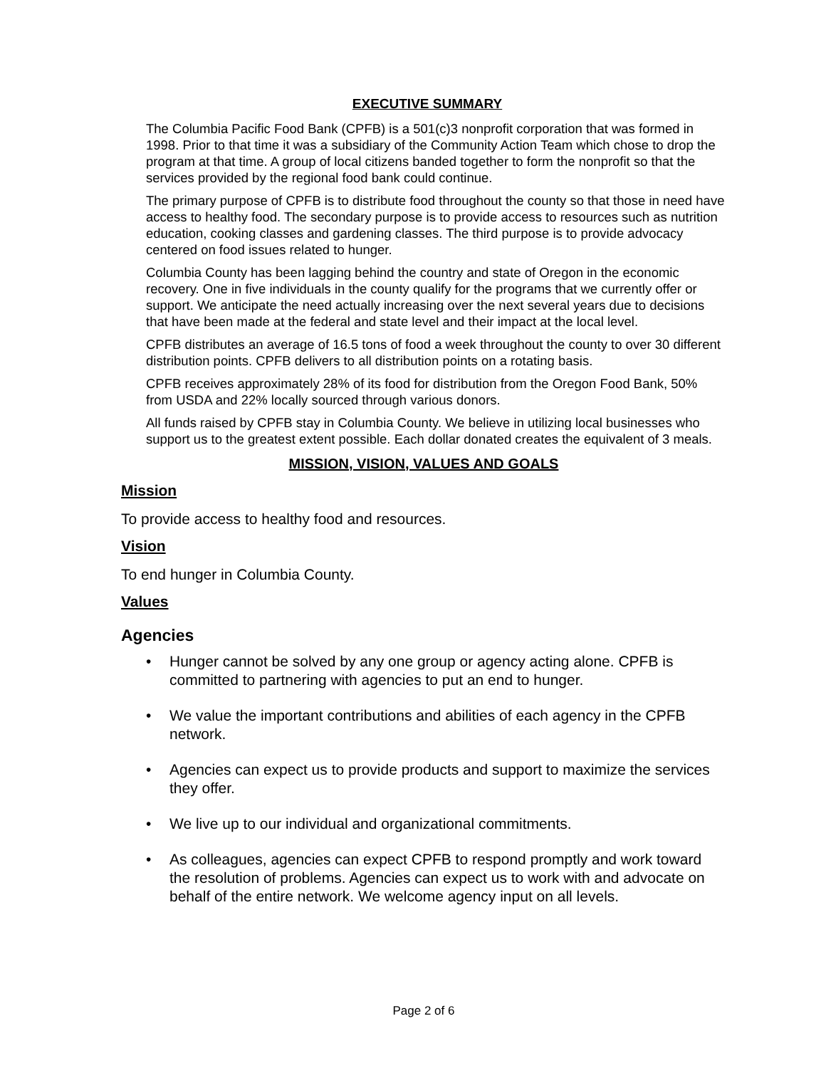EXECUTIVE SUMMARY
The Columbia Pacific Food Bank (CPFB) is a 501(c)3 nonprofit corporation that was formed in 1998. Prior to that time it was a subsidiary of the Community Action Team which chose to drop the program at that time. A group of local citizens banded together to form the nonprofit so that the services provided by the regional food bank could continue.
The primary purpose of CPFB is to distribute food throughout the county so that those in need have access to healthy food. The secondary purpose is to provide access to resources such as nutrition education, cooking classes and gardening classes. The third purpose is to provide advocacy centered on food issues related to hunger.
Columbia County has been lagging behind the country and state of Oregon in the economic recovery. One in five individuals in the county qualify for the programs that we currently offer or support. We anticipate the need actually increasing over the next several years due to decisions that have been made at the federal and state level and their impact at the local level.
CPFB distributes an average of 16.5 tons of food a week throughout the county to over 30 different distribution points. CPFB delivers to all distribution points on a rotating basis.
CPFB receives approximately 28% of its food for distribution from the Oregon Food Bank, 50% from USDA and 22% locally sourced through various donors.
All funds raised by CPFB stay in Columbia County. We believe in utilizing local businesses who support us to the greatest extent possible. Each dollar donated creates the equivalent of 3 meals.
MISSION, VISION, VALUES AND GOALS
Mission
To provide access to healthy food and resources.
Vision
To end hunger in Columbia County.
Values
Agencies
• Hunger cannot be solved by any one group or agency acting alone. CPFB is committed to partnering with agencies to put an end to hunger.
• We value the important contributions and abilities of each agency in the CPFB network.
• Agencies can expect us to provide products and support to maximize the services they offer.
• We live up to our individual and organizational commitments.
• As colleagues, agencies can expect CPFB to respond promptly and work toward the resolution of problems. Agencies can expect us to work with and advocate on behalf of the entire network. We welcome agency input on all levels.
Page 2 of 6